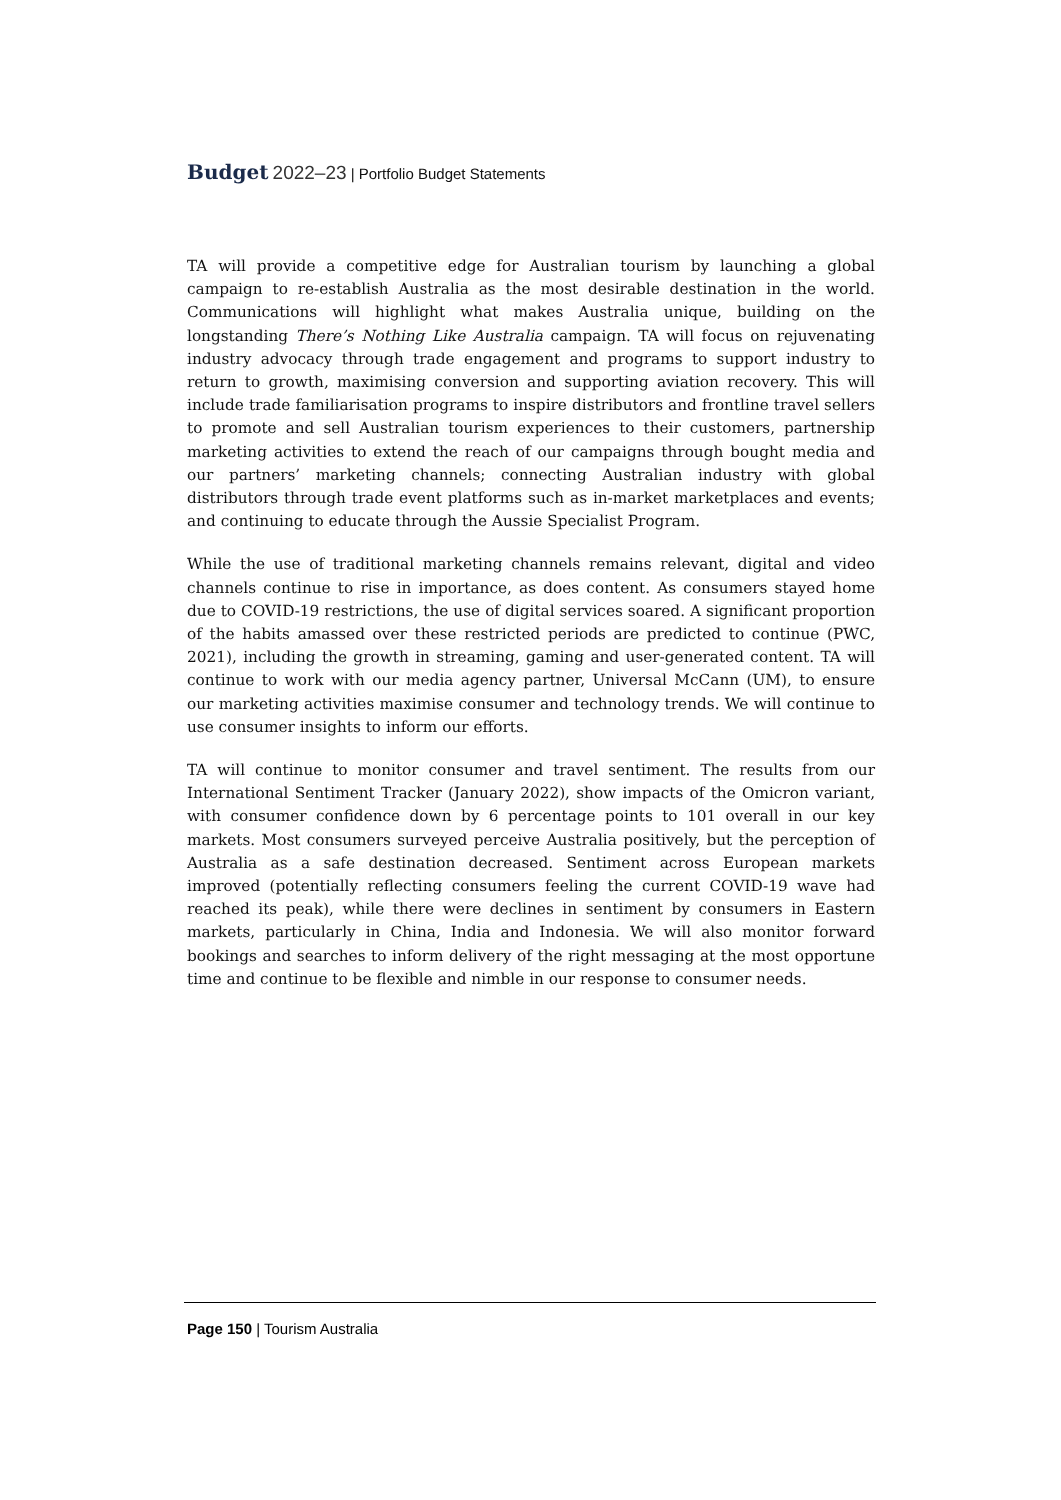Budget 2022–23 | Portfolio Budget Statements
TA will provide a competitive edge for Australian tourism by launching a global campaign to re-establish Australia as the most desirable destination in the world. Communications will highlight what makes Australia unique, building on the longstanding There’s Nothing Like Australia campaign. TA will focus on rejuvenating industry advocacy through trade engagement and programs to support industry to return to growth, maximising conversion and supporting aviation recovery. This will include trade familiarisation programs to inspire distributors and frontline travel sellers to promote and sell Australian tourism experiences to their customers, partnership marketing activities to extend the reach of our campaigns through bought media and our partners’ marketing channels; connecting Australian industry with global distributors through trade event platforms such as in-market marketplaces and events; and continuing to educate through the Aussie Specialist Program.
While the use of traditional marketing channels remains relevant, digital and video channels continue to rise in importance, as does content. As consumers stayed home due to COVID-19 restrictions, the use of digital services soared. A significant proportion of the habits amassed over these restricted periods are predicted to continue (PWC, 2021), including the growth in streaming, gaming and user-generated content. TA will continue to work with our media agency partner, Universal McCann (UM), to ensure our marketing activities maximise consumer and technology trends. We will continue to use consumer insights to inform our efforts.
TA will continue to monitor consumer and travel sentiment. The results from our International Sentiment Tracker (January 2022), show impacts of the Omicron variant, with consumer confidence down by 6 percentage points to 101 overall in our key markets. Most consumers surveyed perceive Australia positively, but the perception of Australia as a safe destination decreased. Sentiment across European markets improved (potentially reflecting consumers feeling the current COVID-19 wave had reached its peak), while there were declines in sentiment by consumers in Eastern markets, particularly in China, India and Indonesia. We will also monitor forward bookings and searches to inform delivery of the right messaging at the most opportune time and continue to be flexible and nimble in our response to consumer needs.
Page 150 | Tourism Australia